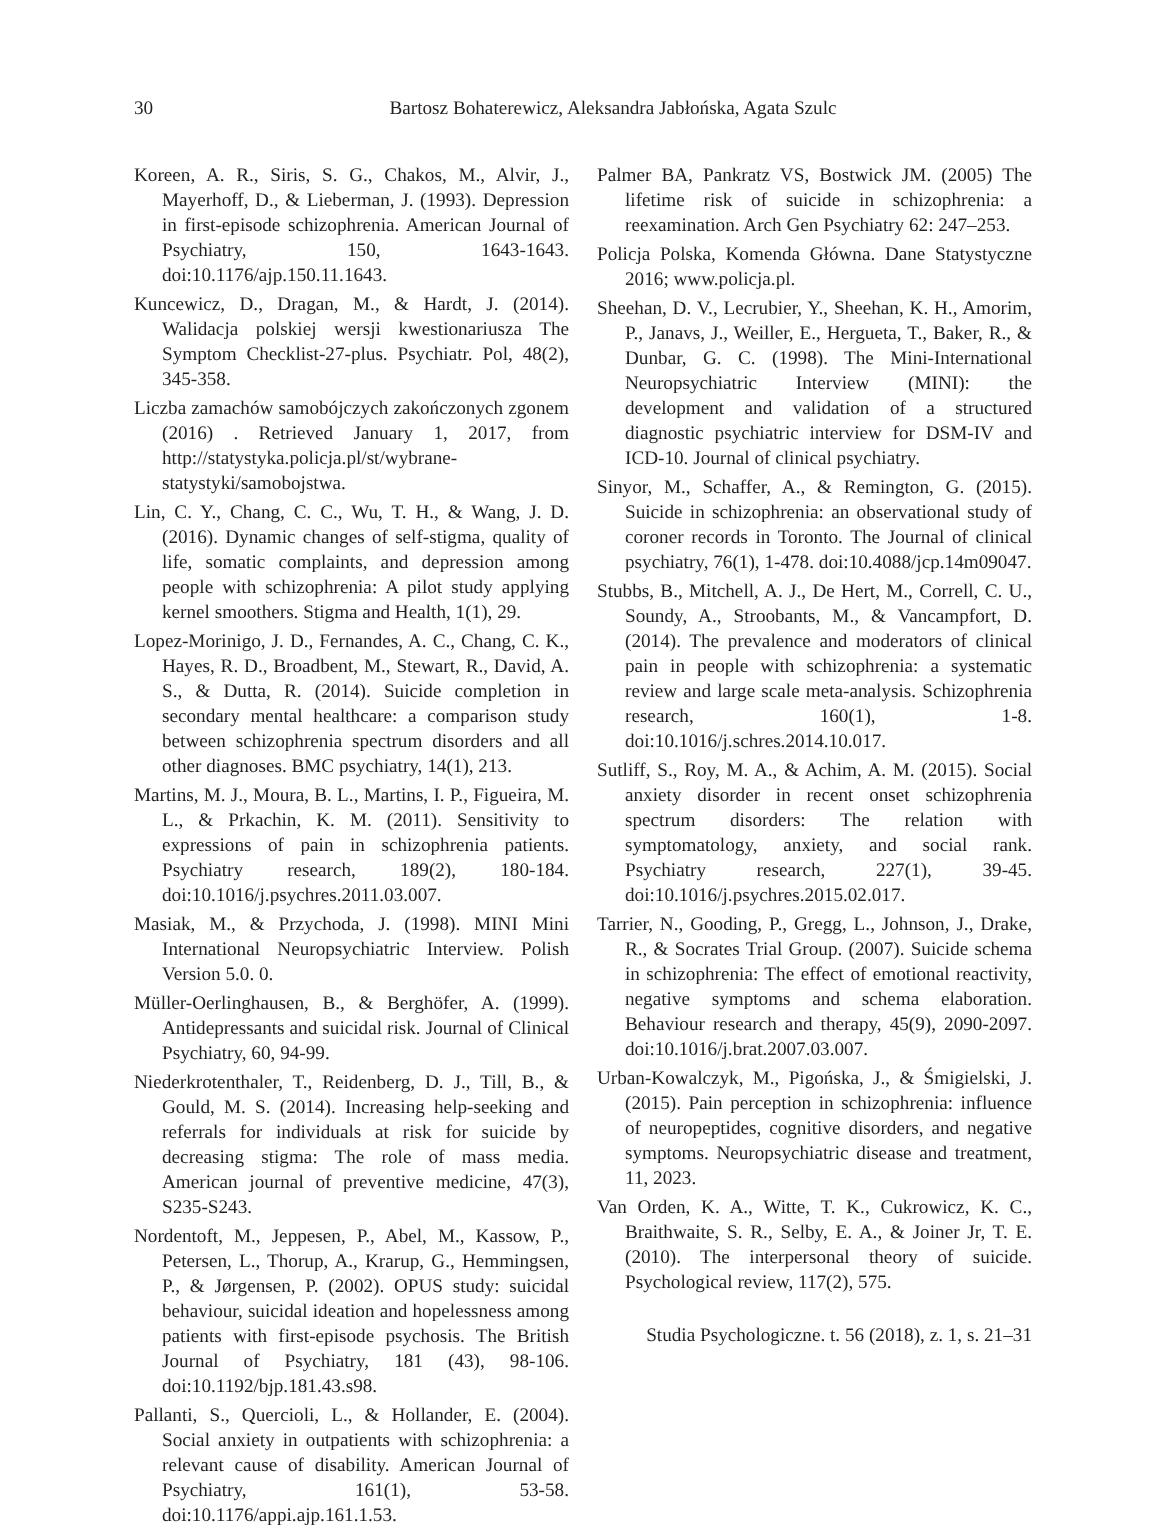30 Bartosz Bohaterewicz, Aleksandra Jabłońska, Agata Szulc
Koreen, A. R., Siris, S. G., Chakos, M., Alvir, J., Mayerhoff, D., & Lieberman, J. (1993). Depression in first-episode schizophrenia. American Journal of Psychiatry, 150, 1643-1643. doi:10.1176/ajp.150.11.1643.
Kuncewicz, D., Dragan, M., & Hardt, J. (2014). Walidacja polskiej wersji kwestionariusza The Symptom Checklist-27-plus. Psychiatr. Pol, 48(2), 345-358.
Liczba zamachów samobójczych zakończonych zgonem (2016) . Retrieved January 1, 2017, from http://statystyka.policja.pl/st/wybrane-statystyki/samobojstwa.
Lin, C. Y., Chang, C. C., Wu, T. H., & Wang, J. D. (2016). Dynamic changes of self-stigma, quality of life, somatic complaints, and depression among people with schizophrenia: A pilot study applying kernel smoothers. Stigma and Health, 1(1), 29.
Lopez-Morinigo, J. D., Fernandes, A. C., Chang, C. K., Hayes, R. D., Broadbent, M., Stewart, R., David, A. S., & Dutta, R. (2014). Suicide completion in secondary mental healthcare: a comparison study between schizophrenia spectrum disorders and all other diagnoses. BMC psychiatry, 14(1), 213.
Martins, M. J., Moura, B. L., Martins, I. P., Figueira, M. L., & Prkachin, K. M. (2011). Sensitivity to expressions of pain in schizophrenia patients. Psychiatry research, 189(2), 180-184. doi:10.1016/j.psychres.2011.03.007.
Masiak, M., & Przychoda, J. (1998). MINI Mini International Neuropsychiatric Interview. Polish Version 5.0. 0.
Müller-Oerlinghausen, B., & Berghöfer, A. (1999). Antidepressants and suicidal risk. Journal of Clinical Psychiatry, 60, 94-99.
Niederkrotenthaler, T., Reidenberg, D. J., Till, B., & Gould, M. S. (2014). Increasing help-seeking and referrals for individuals at risk for suicide by decreasing stigma: The role of mass media. American journal of preventive medicine, 47(3), S235-S243.
Nordentoft, M., Jeppesen, P., Abel, M., Kassow, P., Petersen, L., Thorup, A., Krarup, G., Hemmingsen, P., & Jørgensen, P. (2002). OPUS study: suicidal behaviour, suicidal ideation and hopelessness among patients with first-episode psychosis. The British Journal of Psychiatry, 181 (43), 98-106. doi:10.1192/bjp.181.43.s98.
Pallanti, S., Quercioli, L., & Hollander, E. (2004). Social anxiety in outpatients with schizophrenia: a relevant cause of disability. American Journal of Psychiatry, 161(1), 53-58. doi:10.1176/appi.ajp.161.1.53.
Palmer BA, Pankratz VS, Bostwick JM. (2005) The lifetime risk of suicide in schizophrenia: a reexamination. Arch Gen Psychiatry 62: 247–253.
Policja Polska, Komenda Główna. Dane Statystyczne 2016; www.policja.pl.
Sheehan, D. V., Lecrubier, Y., Sheehan, K. H., Amorim, P., Janavs, J., Weiller, E., Hergueta, T., Baker, R., & Dunbar, G. C. (1998). The Mini-International Neuropsychiatric Interview (MINI): the development and validation of a structured diagnostic psychiatric interview for DSM-IV and ICD-10. Journal of clinical psychiatry.
Sinyor, M., Schaffer, A., & Remington, G. (2015). Suicide in schizophrenia: an observational study of coroner records in Toronto. The Journal of clinical psychiatry, 76(1), 1-478. doi:10.4088/jcp.14m09047.
Stubbs, B., Mitchell, A. J., De Hert, M., Correll, C. U., Soundy, A., Stroobants, M., & Vancampfort, D. (2014). The prevalence and moderators of clinical pain in people with schizophrenia: a systematic review and large scale meta-analysis. Schizophrenia research, 160(1), 1-8. doi:10.1016/j.schres.2014.10.017.
Sutliff, S., Roy, M. A., & Achim, A. M. (2015). Social anxiety disorder in recent onset schizophrenia spectrum disorders: The relation with symptomatology, anxiety, and social rank. Psychiatry research, 227(1), 39-45. doi:10.1016/j.psychres.2015.02.017.
Tarrier, N., Gooding, P., Gregg, L., Johnson, J., Drake, R., & Socrates Trial Group. (2007). Suicide schema in schizophrenia: The effect of emotional reactivity, negative symptoms and schema elaboration. Behaviour research and therapy, 45(9), 2090-2097. doi:10.1016/j.brat.2007.03.007.
Urban-Kowalczyk, M., Pigońska, J., & Śmigielski, J. (2015). Pain perception in schizophrenia: influence of neuropeptides, cognitive disorders, and negative symptoms. Neuropsychiatric disease and treatment, 11, 2023.
Van Orden, K. A., Witte, T. K., Cukrowicz, K. C., Braithwaite, S. R., Selby, E. A., & Joiner Jr, T. E. (2010). The interpersonal theory of suicide. Psychological review, 117(2), 575.
Studia Psychologiczne. t. 56 (2018), z. 1, s. 21–31